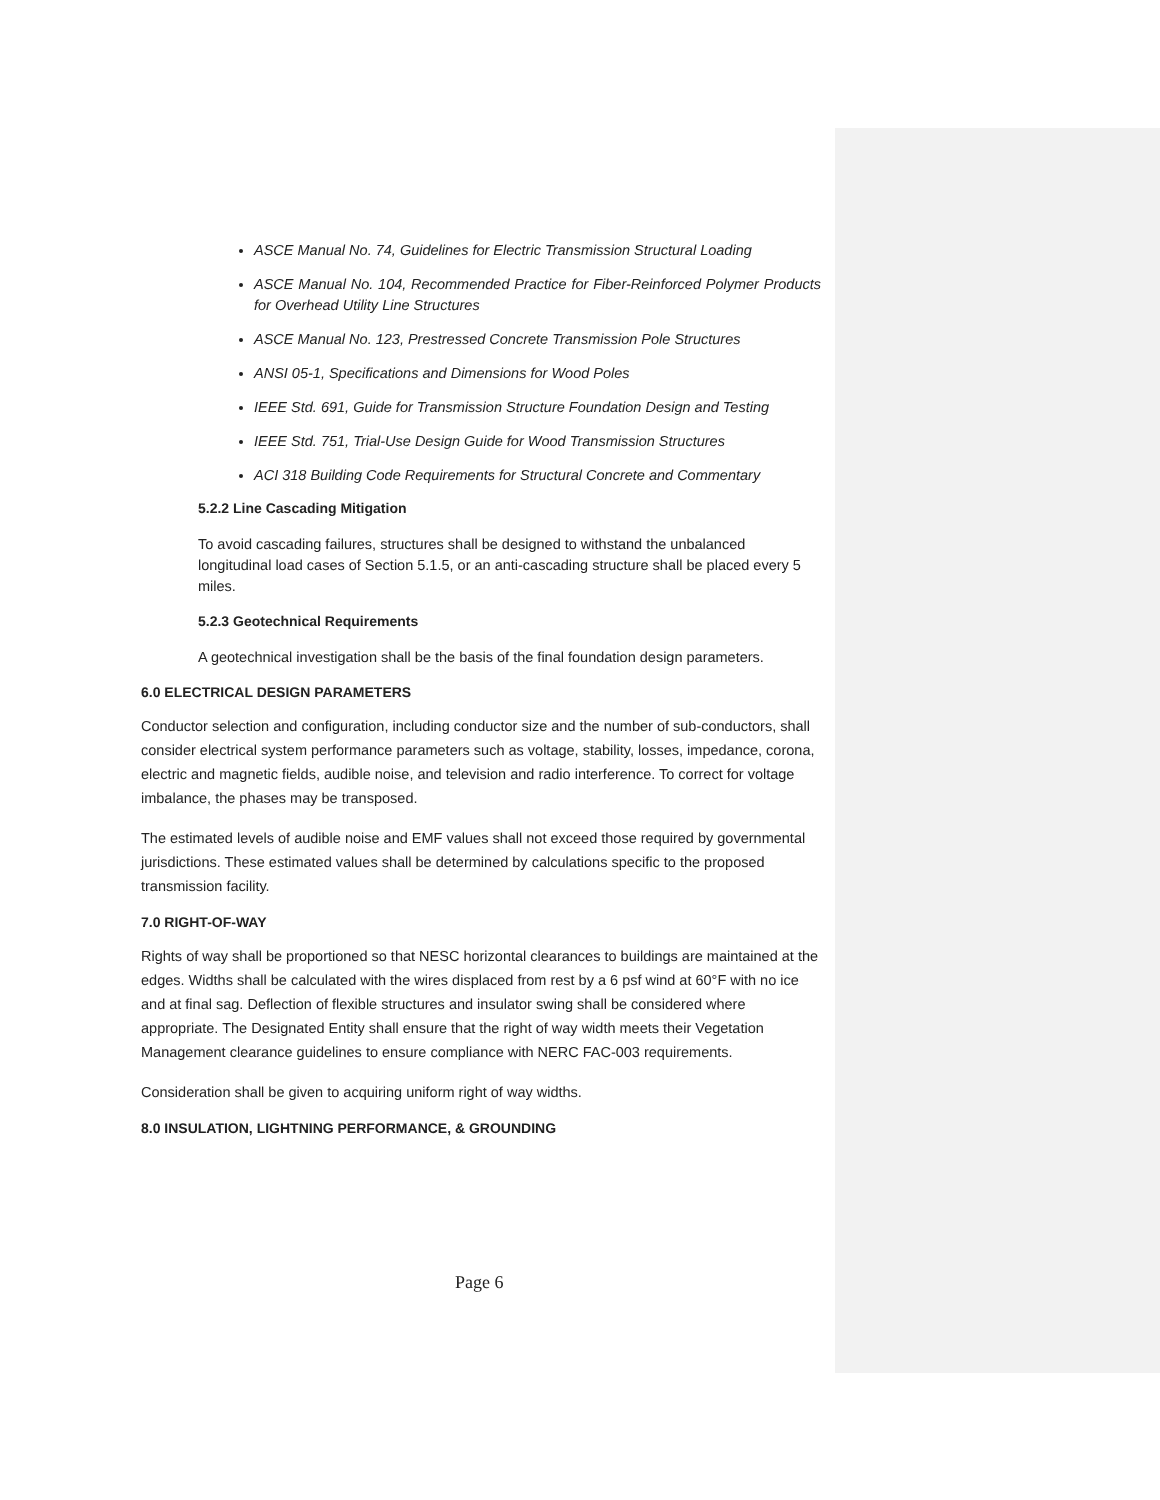ASCE Manual No. 74, Guidelines for Electric Transmission Structural Loading
ASCE Manual No. 104, Recommended Practice for Fiber-Reinforced Polymer Products for Overhead Utility Line Structures
ASCE Manual No. 123, Prestressed Concrete Transmission Pole Structures
ANSI 05-1, Specifications and Dimensions for Wood Poles
IEEE Std. 691, Guide for Transmission Structure Foundation Design and Testing
IEEE Std. 751, Trial-Use Design Guide for Wood Transmission Structures
ACI 318 Building Code Requirements for Structural Concrete and Commentary
5.2.2 Line Cascading Mitigation
To avoid cascading failures, structures shall be designed to withstand the unbalanced longitudinal load cases of Section 5.1.5, or an anti-cascading structure shall be placed every 5 miles.
5.2.3 Geotechnical Requirements
A geotechnical investigation shall be the basis of the final foundation design parameters.
6.0 ELECTRICAL DESIGN PARAMETERS
Conductor selection and configuration, including conductor size and the number of sub-conductors, shall consider electrical system performance parameters such as voltage, stability, losses, impedance, corona, electric and magnetic fields, audible noise, and television and radio interference. To correct for voltage imbalance, the phases may be transposed.
The estimated levels of audible noise and EMF values shall not exceed those required by governmental jurisdictions. These estimated values shall be determined by calculations specific to the proposed transmission facility.
7.0 RIGHT-OF-WAY
Rights of way shall be proportioned so that NESC horizontal clearances to buildings are maintained at the edges. Widths shall be calculated with the wires displaced from rest by a 6 psf wind at 60°F with no ice and at final sag. Deflection of flexible structures and insulator swing shall be considered where appropriate. The Designated Entity shall ensure that the right of way width meets their Vegetation Management clearance guidelines to ensure compliance with NERC FAC-003 requirements.
Consideration shall be given to acquiring uniform right of way widths.
8.0 INSULATION, LIGHTNING PERFORMANCE, & GROUNDING
Page 6